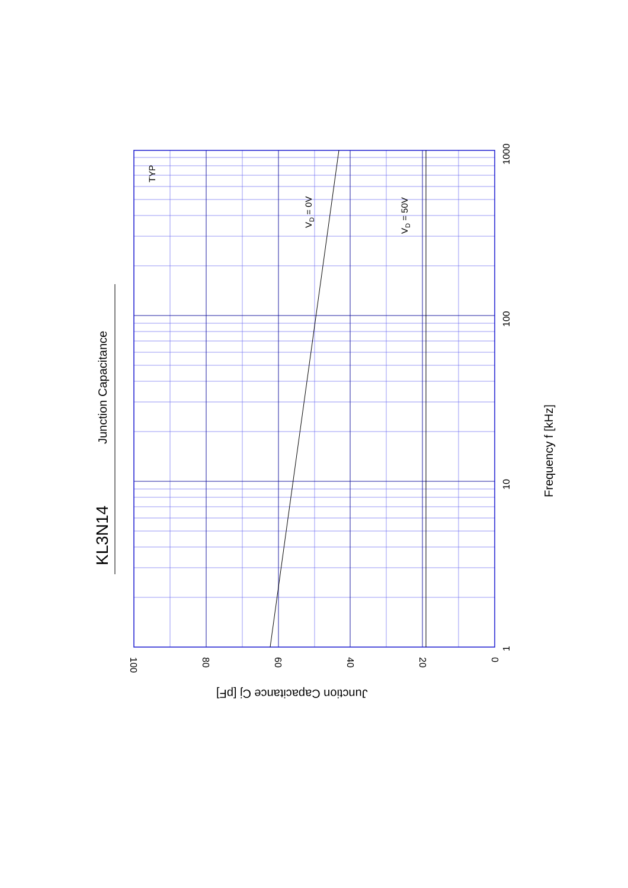KL3N14
Junction Capacitance
TYP
VD = 0V
VD = 50V
1
10
100
1000
Frequency f [kHz]
100
80
60
40
20
0
Junction Capacitance Cj [pF]